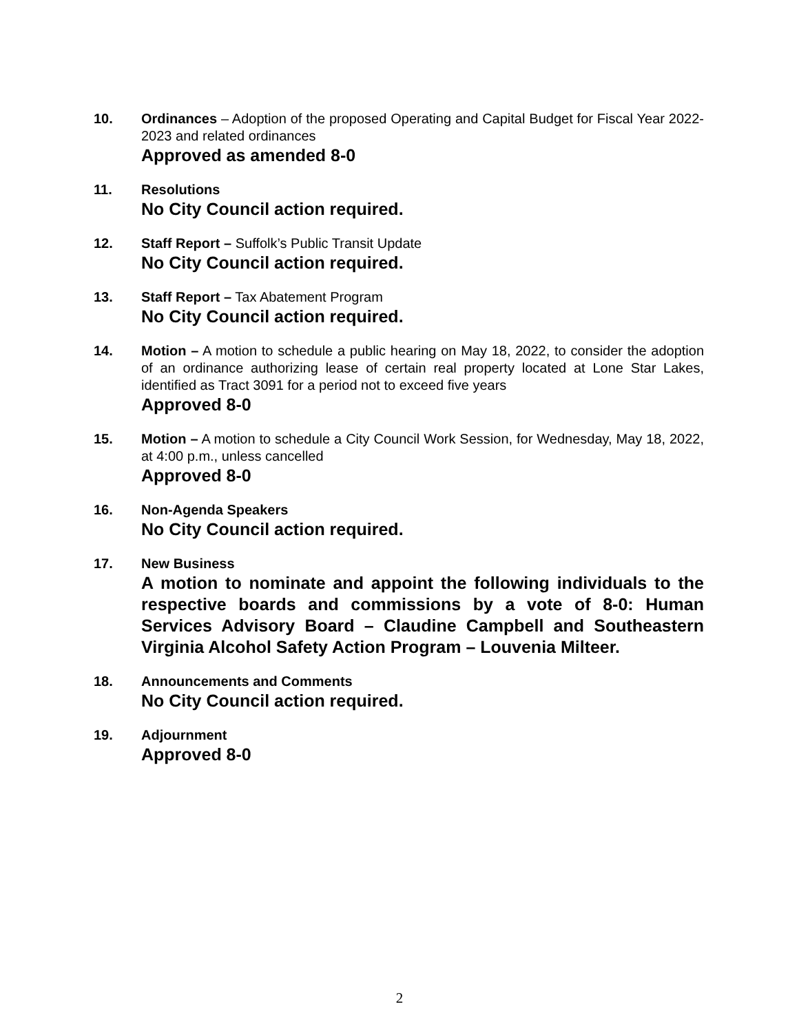10. Ordinances – Adoption of the proposed Operating and Capital Budget for Fiscal Year 2022-2023 and related ordinances
Approved as amended 8-0
11. Resolutions
No City Council action required.
12. Staff Report – Suffolk’s Public Transit Update
No City Council action required.
13. Staff Report – Tax Abatement Program
No City Council action required.
14. Motion – A motion to schedule a public hearing on May 18, 2022, to consider the adoption of an ordinance authorizing lease of certain real property located at Lone Star Lakes, identified as Tract 3091 for a period not to exceed five years
Approved 8-0
15. Motion – A motion to schedule a City Council Work Session, for Wednesday, May 18, 2022, at 4:00 p.m., unless cancelled
Approved 8-0
16. Non-Agenda Speakers
No City Council action required.
17. New Business
A motion to nominate and appoint the following individuals to the respective boards and commissions by a vote of 8-0: Human Services Advisory Board – Claudine Campbell and Southeastern Virginia Alcohol Safety Action Program – Louvenia Milteer.
18. Announcements and Comments
No City Council action required.
19. Adjournment
Approved 8-0
2